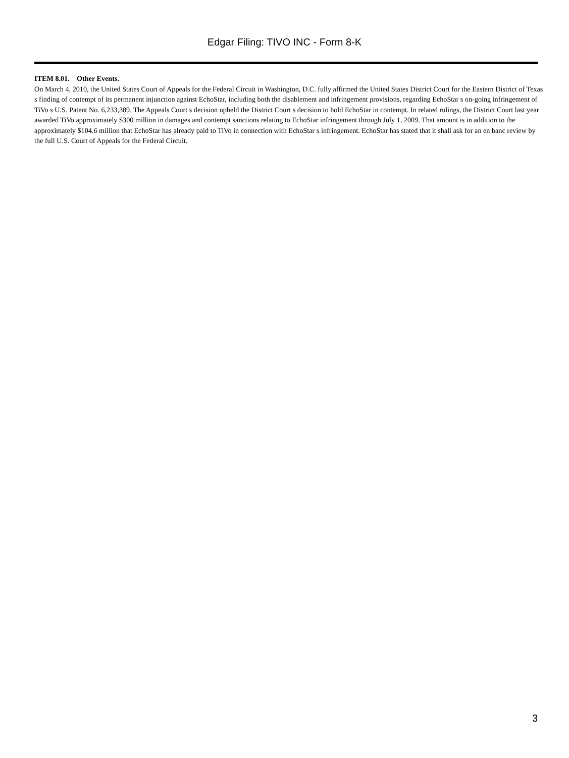Edgar Filing: TIVO INC - Form 8-K
ITEM 8.01. Other Events.
On March 4, 2010, the United States Court of Appeals for the Federal Circuit in Washington, D.C. fully affirmed the United States District Court for the Eastern District of Texas s finding of contempt of its permanent injunction against EchoStar, including both the disablement and infringement provisions, regarding EchoStar s on-going infringement of TiVo s U.S. Patent No. 6,233,389. The Appeals Court s decision upheld the District Court s decision to hold EchoStar in contempt. In related rulings, the District Court last year awarded TiVo approximately $300 million in damages and contempt sanctions relating to EchoStar infringement through July 1, 2009. That amount is in addition to the approximately $104.6 million that EchoStar has already paid to TiVo in connection with EchoStar s infringement. EchoStar has stated that it shall ask for an en banc review by the full U.S. Court of Appeals for the Federal Circuit.
3